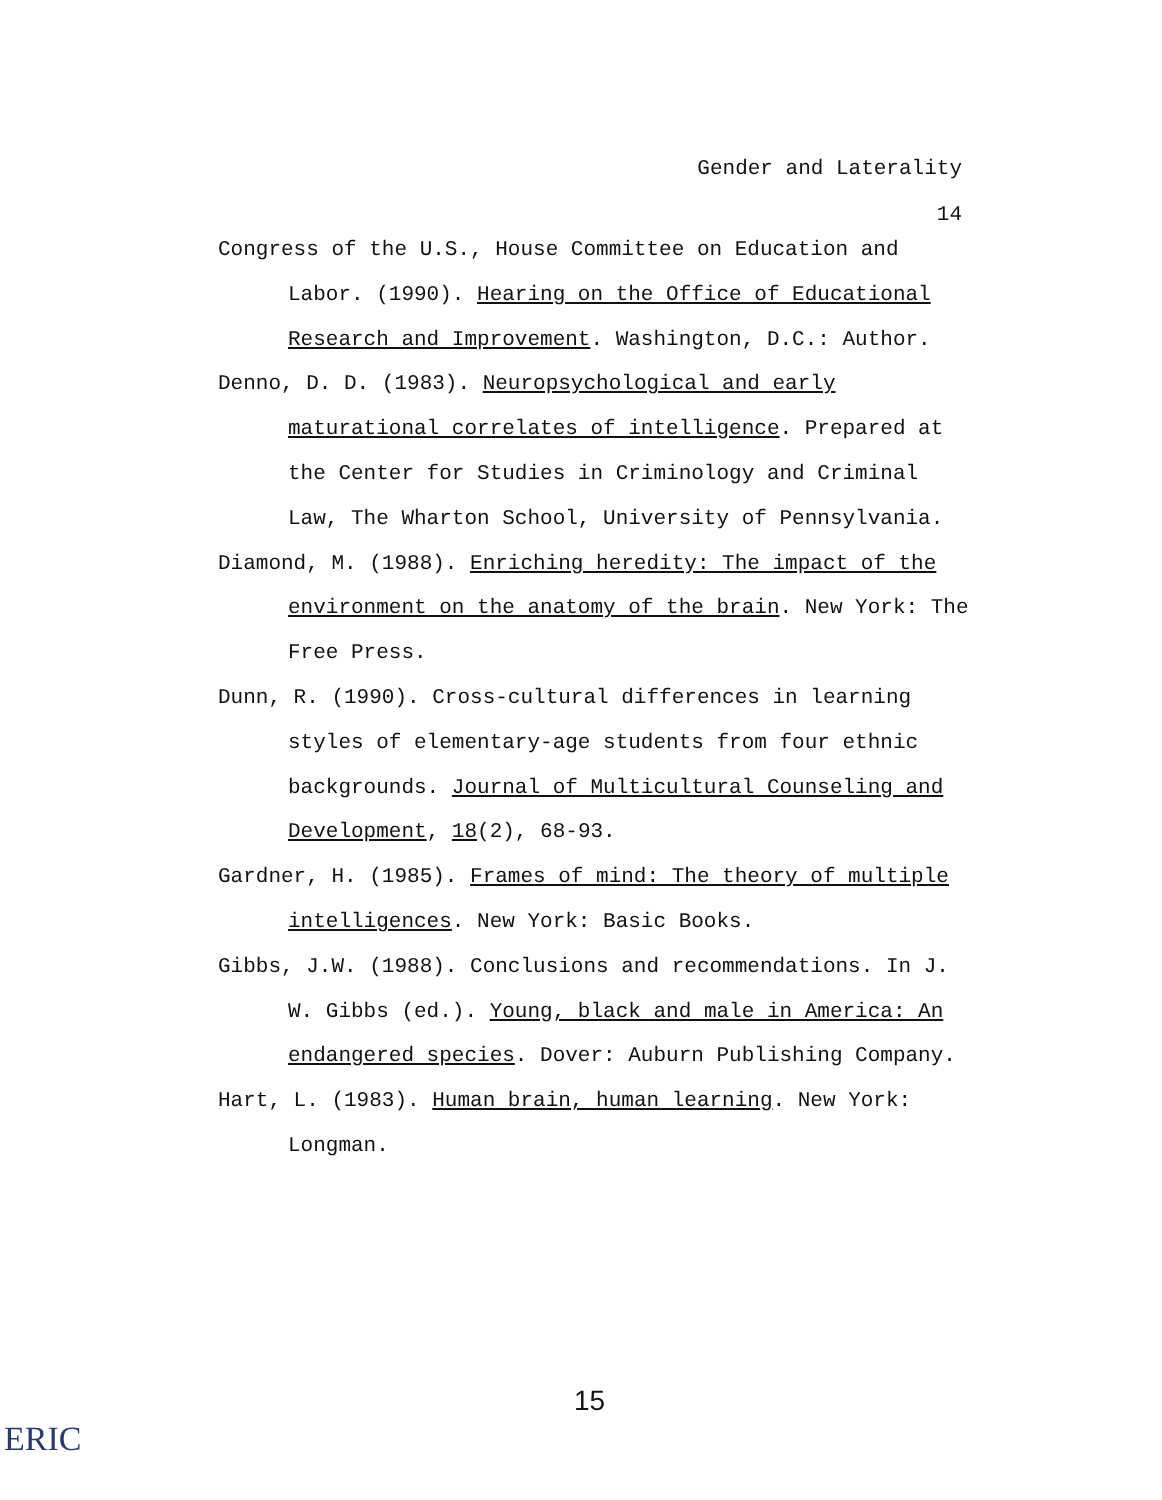Gender and Laterality
14
Congress of the U.S., House Committee on Education and Labor. (1990). Hearing on the Office of Educational Research and Improvement. Washington, D.C.: Author.
Denno, D. D. (1983). Neuropsychological and early maturational correlates of intelligence. Prepared at the Center for Studies in Criminology and Criminal Law, The Wharton School, University of Pennsylvania.
Diamond, M. (1988). Enriching heredity: The impact of the environment on the anatomy of the brain. New York: The Free Press.
Dunn, R. (1990). Cross-cultural differences in learning styles of elementary-age students from four ethnic backgrounds. Journal of Multicultural Counseling and Development, 18(2), 68-93.
Gardner, H. (1985). Frames of mind: The theory of multiple intelligences. New York: Basic Books.
Gibbs, J.W. (1988). Conclusions and recommendations. In J. W. Gibbs (ed.). Young, black and male in America: An endangered species. Dover: Auburn Publishing Company.
Hart, L. (1983). Human brain, human learning. New York: Longman.
15
ERIC